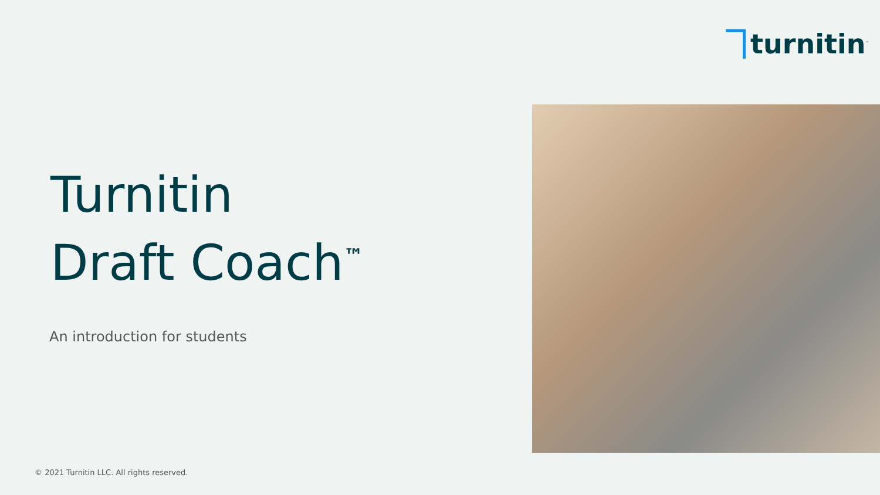turnitin<sup>™</sup>
Turnitin
Draft Coach<sup>™</sup>
An introduction for students
© 2021 Turnitin LLC. All rights reserved.